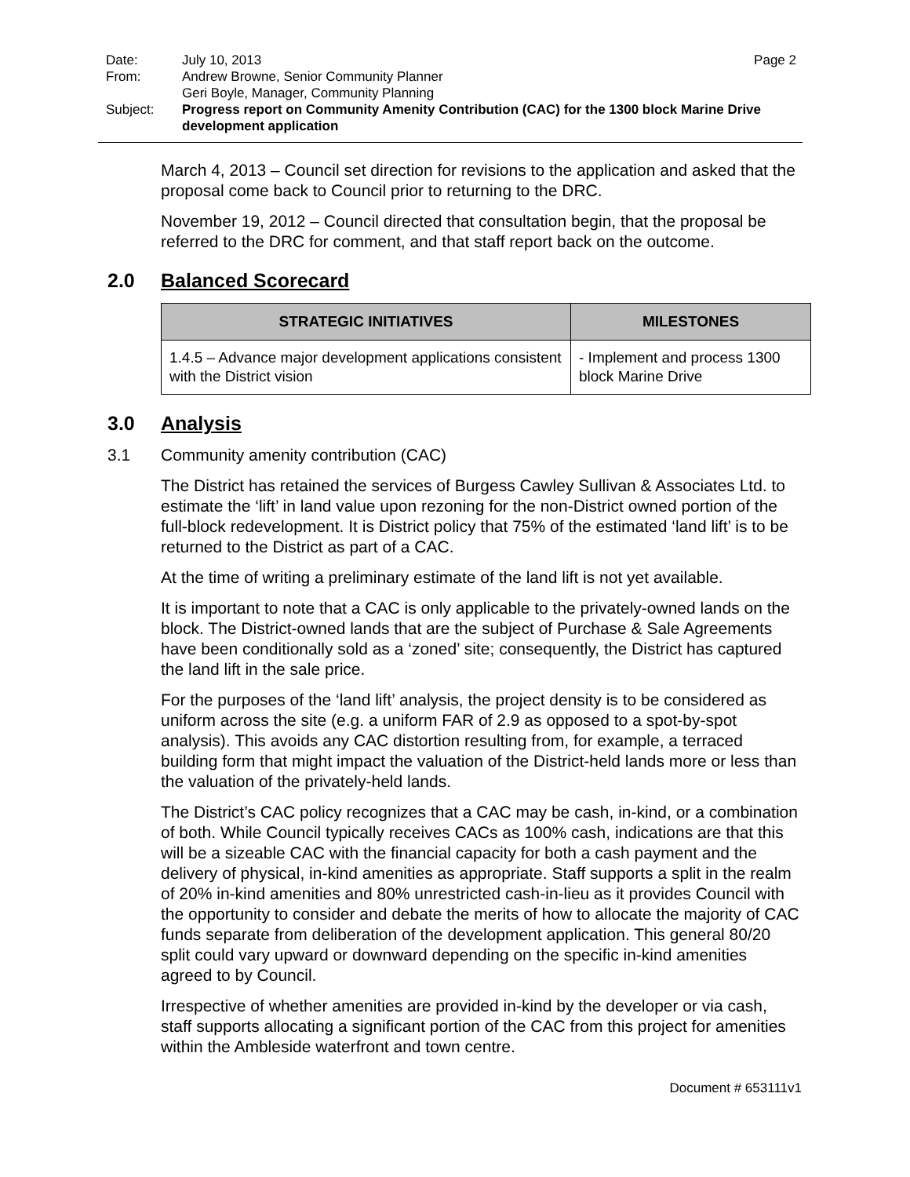| Date: | July 10, 2013 | Page 2 |
| From: | Andrew Browne, Senior Community Planner Geri Boyle, Manager, Community Planning | |
| Subject: | Progress report on Community Amenity Contribution (CAC) for the 1300 block Marine Drive development application | |
March 4, 2013 – Council set direction for revisions to the application and asked that the proposal come back to Council prior to returning to the DRC.
November 19, 2012 – Council directed that consultation begin, that the proposal be referred to the DRC for comment, and that staff report back on the outcome.
2.0 Balanced Scorecard
| STRATEGIC INITIATIVES | MILESTONES |
| --- | --- |
| 1.4.5 – Advance major development applications consistent with the District vision | - Implement and process 1300 block Marine Drive |
3.0 Analysis
3.1 Community amenity contribution (CAC)
The District has retained the services of Burgess Cawley Sullivan & Associates Ltd. to estimate the ‘lift’ in land value upon rezoning for the non-District owned portion of the full-block redevelopment. It is District policy that 75% of the estimated ‘land lift’ is to be returned to the District as part of a CAC.
At the time of writing a preliminary estimate of the land lift is not yet available.
It is important to note that a CAC is only applicable to the privately-owned lands on the block. The District-owned lands that are the subject of Purchase & Sale Agreements have been conditionally sold as a ‘zoned’ site; consequently, the District has captured the land lift in the sale price.
For the purposes of the ‘land lift’ analysis, the project density is to be considered as uniform across the site (e.g. a uniform FAR of 2.9 as opposed to a spot-by-spot analysis). This avoids any CAC distortion resulting from, for example, a terraced building form that might impact the valuation of the District-held lands more or less than the valuation of the privately-held lands.
The District’s CAC policy recognizes that a CAC may be cash, in-kind, or a combination of both. While Council typically receives CACs as 100% cash, indications are that this will be a sizeable CAC with the financial capacity for both a cash payment and the delivery of physical, in-kind amenities as appropriate. Staff supports a split in the realm of 20% in-kind amenities and 80% unrestricted cash-in-lieu as it provides Council with the opportunity to consider and debate the merits of how to allocate the majority of CAC funds separate from deliberation of the development application. This general 80/20 split could vary upward or downward depending on the specific in-kind amenities agreed to by Council.
Irrespective of whether amenities are provided in-kind by the developer or via cash, staff supports allocating a significant portion of the CAC from this project for amenities within the Ambleside waterfront and town centre.
Document # 653111v1